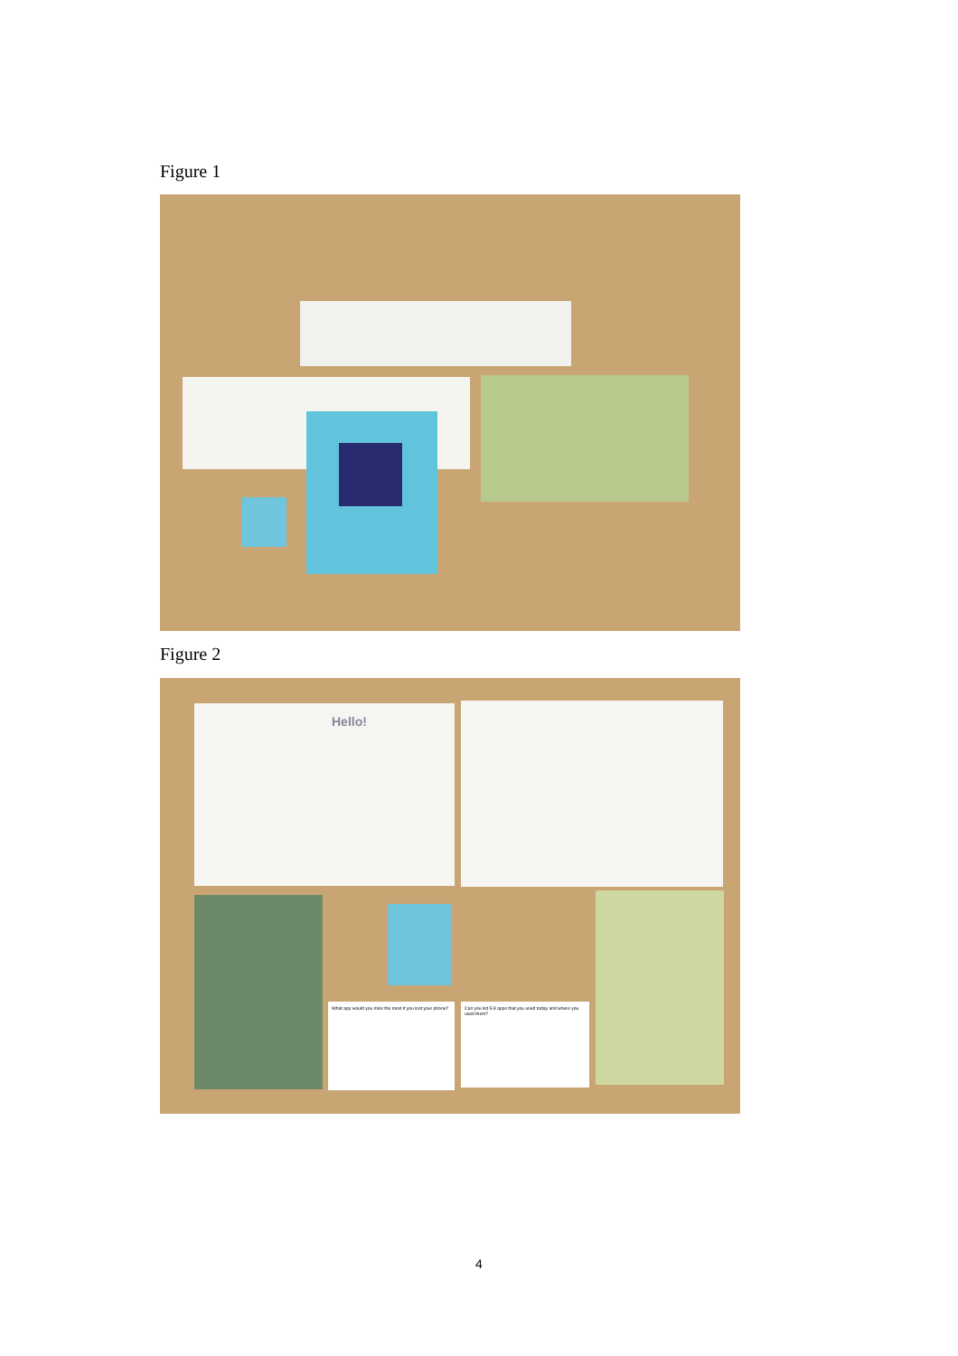Figure 1
Figure 2
Hello!
What app would you miss the most if you lost your phone?
Can you list 5-8 apps that you used today and where you used them?
4